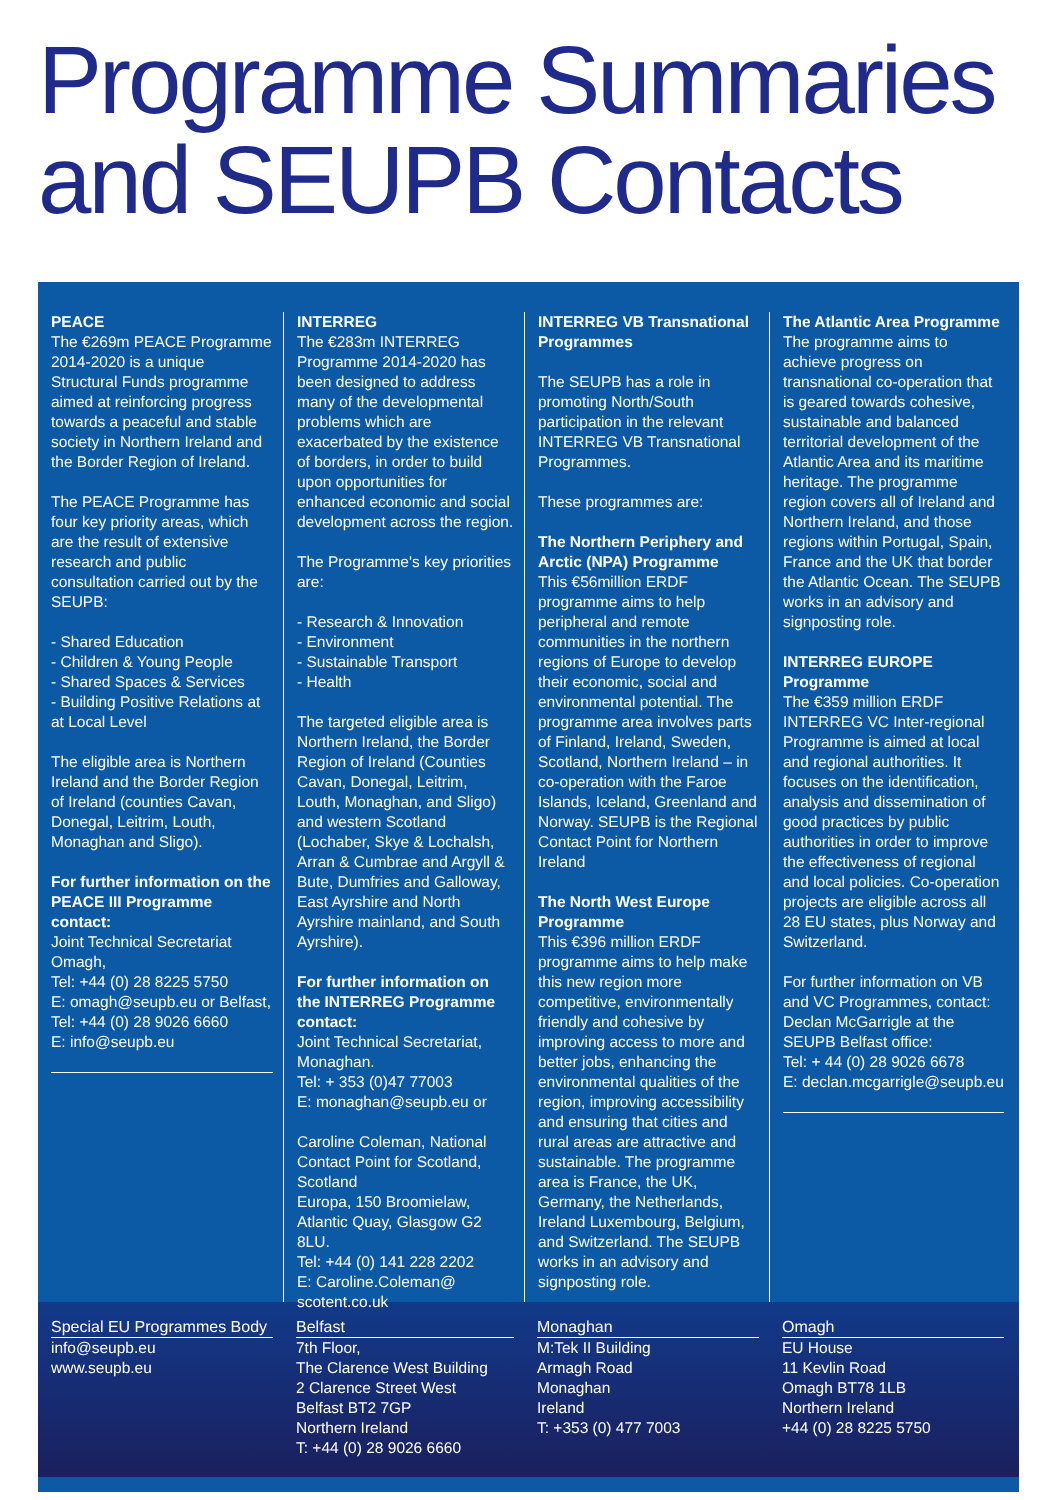Programme Summaries and SEUPB Contacts
PEACE
The €269m PEACE Programme 2014-2020 is a unique Structural Funds programme aimed at reinforcing progress towards a peaceful and stable society in Northern Ireland and the Border Region of Ireland.
The PEACE Programme has four key priority areas, which are the result of extensive research and public consultation carried out by the SEUPB:
- Shared Education
- Children & Young People
- Shared Spaces & Services
- Building Positive Relations at at Local Level
The eligible area is Northern Ireland and the Border Region of Ireland (counties Cavan, Donegal, Leitrim, Louth, Monaghan and Sligo).
For further information on the PEACE III Programme contact:
Joint Technical Secretariat Omagh,
Tel: +44 (0) 28 8225 5750
E: omagh@seupb.eu or Belfast,
Tel: +44 (0) 28 9026 6660
E: info@seupb.eu
INTERREG
The €283m INTERREG Programme 2014-2020 has been designed to address many of the developmental problems which are exacerbated by the existence of borders, in order to build upon opportunities for enhanced economic and social development across the region.
The Programme's key priorities are:
- Research & Innovation
- Environment
- Sustainable Transport
- Health
The targeted eligible area is Northern Ireland, the Border Region of Ireland (Counties Cavan, Donegal, Leitrim, Louth, Monaghan, and Sligo) and western Scotland (Lochaber, Skye & Lochalsh, Arran & Cumbrae and Argyll & Bute, Dumfries and Galloway, East Ayrshire and North Ayrshire mainland, and South Ayrshire).
For further information on the INTERREG Programme contact:
Joint Technical Secretariat, Monaghan.
Tel: + 353 (0)47 77003
E: monaghan@seupb.eu or
Caroline Coleman, National Contact Point for Scotland, Scotland
Europa, 150 Broomielaw, Atlantic Quay, Glasgow G2 8LU.
Tel: +44 (0) 141 228 2202
E: Caroline.Coleman@ scotent.co.uk
INTERREG VB Transnational Programmes
The SEUPB has a role in promoting North/South participation in the relevant INTERREG VB Transnational Programmes.
These programmes are:
The Northern Periphery and Arctic (NPA) Programme
This €56million ERDF programme aims to help peripheral and remote communities in the northern regions of Europe to develop their economic, social and environmental potential. The programme area involves parts of Finland, Ireland, Sweden, Scotland, Northern Ireland – in co-operation with the Faroe Islands, Iceland, Greenland and Norway. SEUPB is the Regional Contact Point for Northern Ireland
The North West Europe Programme
This €396 million ERDF programme aims to help make this new region more competitive, environmentally friendly and cohesive by improving access to more and better jobs, enhancing the environmental qualities of the region, improving accessibility and ensuring that cities and rural areas are attractive and sustainable. The programme area is France, the UK, Germany, the Netherlands, Ireland Luxembourg, Belgium, and Switzerland. The SEUPB works in an advisory and signposting role.
The Atlantic Area Programme
The programme aims to achieve progress on transnational co-operation that is geared towards cohesive, sustainable and balanced territorial development of the Atlantic Area and its maritime heritage. The programme region covers all of Ireland and Northern Ireland, and those regions within Portugal, Spain, France and the UK that border the Atlantic Ocean. The SEUPB works in an advisory and signposting role.
INTERREG EUROPE Programme
The €359 million ERDF INTERREG VC Inter-regional Programme is aimed at local and regional authorities. It focuses on the identification, analysis and dissemination of good practices by public authorities in order to improve the effectiveness of regional and local policies. Co-operation projects are eligible across all 28 EU states, plus Norway and Switzerland.
For further information on VB and VC Programmes, contact: Declan McGarrigle at the SEUPB Belfast office:
Tel: + 44 (0) 28 9026 6678
E: declan.mcgarrigle@seupb.eu
Special EU Programmes Body
info@seupb.eu
www.seupb.eu
Belfast
7th Floor,
The Clarence West Building
2 Clarence Street West
Belfast BT2 7GP
Northern Ireland
T: +44 (0) 28 9026 6660
Monaghan
M:Tek II Building
Armagh Road
Monaghan
Ireland
T: +353 (0) 477 7003
Omagh
EU House
11 Kevlin Road
Omagh BT78 1LB
Northern Ireland
+44 (0) 28 8225 5750